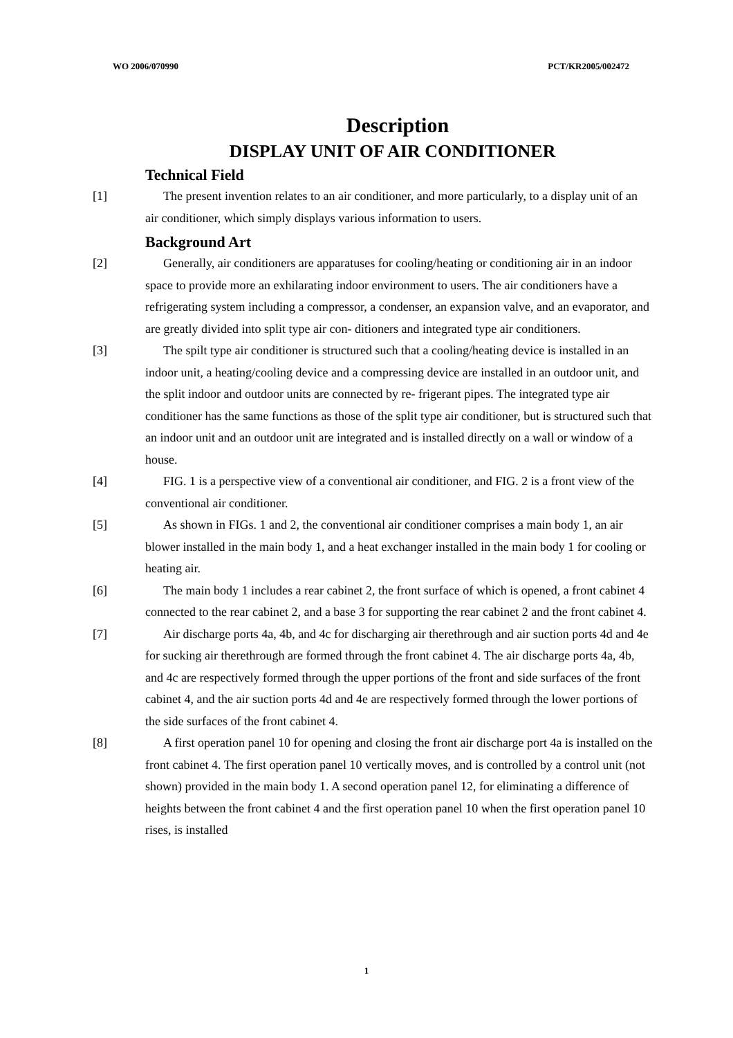WO 2006/070990 PCT/KR2005/002472
Description
DISPLAY UNIT OF AIR CONDITIONER
Technical Field
[1] The present invention relates to an air conditioner, and more particularly, to a display unit of an air conditioner, which simply displays various information to users.
Background Art
[2] Generally, air conditioners are apparatuses for cooling/heating or conditioning air in an indoor space to provide more an exhilarating indoor environment to users. The air conditioners have a refrigerating system including a compressor, a condenser, an expansion valve, and an evaporator, and are greatly divided into split type air con- ditioners and integrated type air conditioners.
[3] The spilt type air conditioner is structured such that a cooling/heating device is installed in an indoor unit, a heating/cooling device and a compressing device are installed in an outdoor unit, and the split indoor and outdoor units are connected by re- frigerant pipes. The integrated type air conditioner has the same functions as those of the split type air conditioner, but is structured such that an indoor unit and an outdoor unit are integrated and is installed directly on a wall or window of a house.
[4] FIG. 1 is a perspective view of a conventional air conditioner, and FIG. 2 is a front view of the conventional air conditioner.
[5] As shown in FIGs. 1 and 2, the conventional air conditioner comprises a main body 1, an air blower installed in the main body 1, and a heat exchanger installed in the main body 1 for cooling or heating air.
[6] The main body 1 includes a rear cabinet 2, the front surface of which is opened, a front cabinet 4 connected to the rear cabinet 2, and a base 3 for supporting the rear cabinet 2 and the front cabinet 4.
[7] Air discharge ports 4a, 4b, and 4c for discharging air therethrough and air suction ports 4d and 4e for sucking air therethrough are formed through the front cabinet 4. The air discharge ports 4a, 4b, and 4c are respectively formed through the upper portions of the front and side surfaces of the front cabinet 4, and the air suction ports 4d and 4e are respectively formed through the lower portions of the side surfaces of the front cabinet 4.
[8] A first operation panel 10 for opening and closing the front air discharge port 4a is installed on the front cabinet 4. The first operation panel 10 vertically moves, and is controlled by a control unit (not shown) provided in the main body 1. A second operation panel 12, for eliminating a difference of heights between the front cabinet 4 and the first operation panel 10 when the first operation panel 10 rises, is installed
1